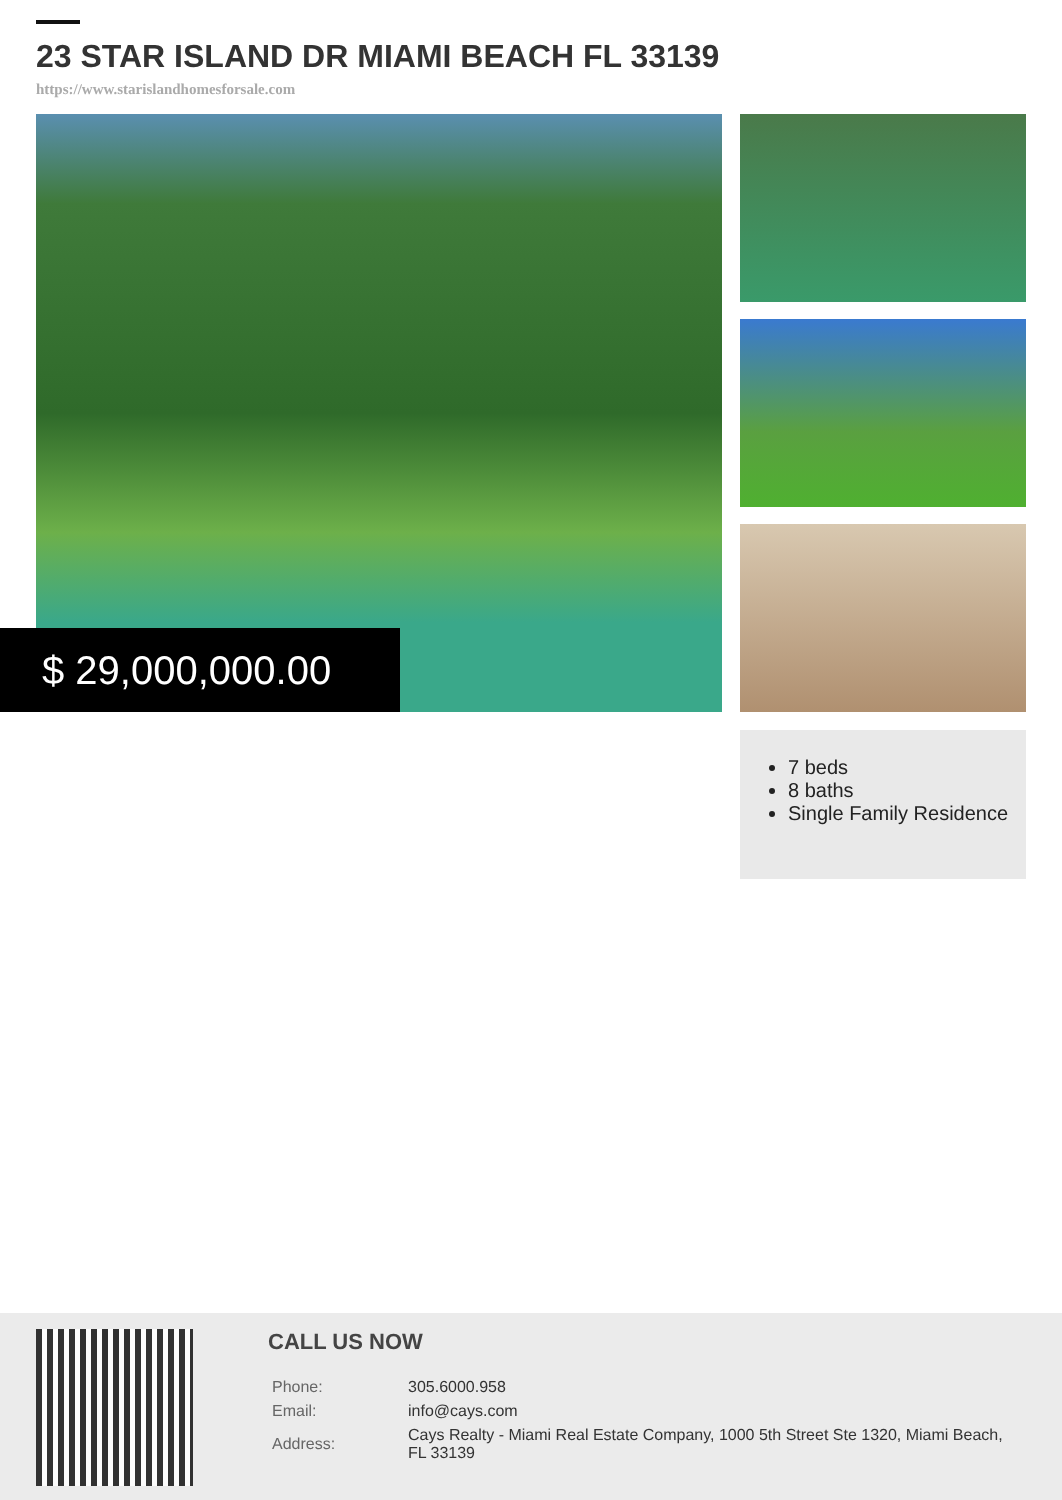23 STAR ISLAND DR MIAMI BEACH FL 33139
https://www.starislandhomesforsale.com
$ 29,000,000.00
7 beds
8 baths
Single Family Residence
CALL US NOW
| Phone: | 305.6000.958 |
| Email: | info@cays.com |
| Address: | Cays Realty - Miami Real Estate Company, 1000 5th Street Ste 1320, Miami Beach, FL 33139 |